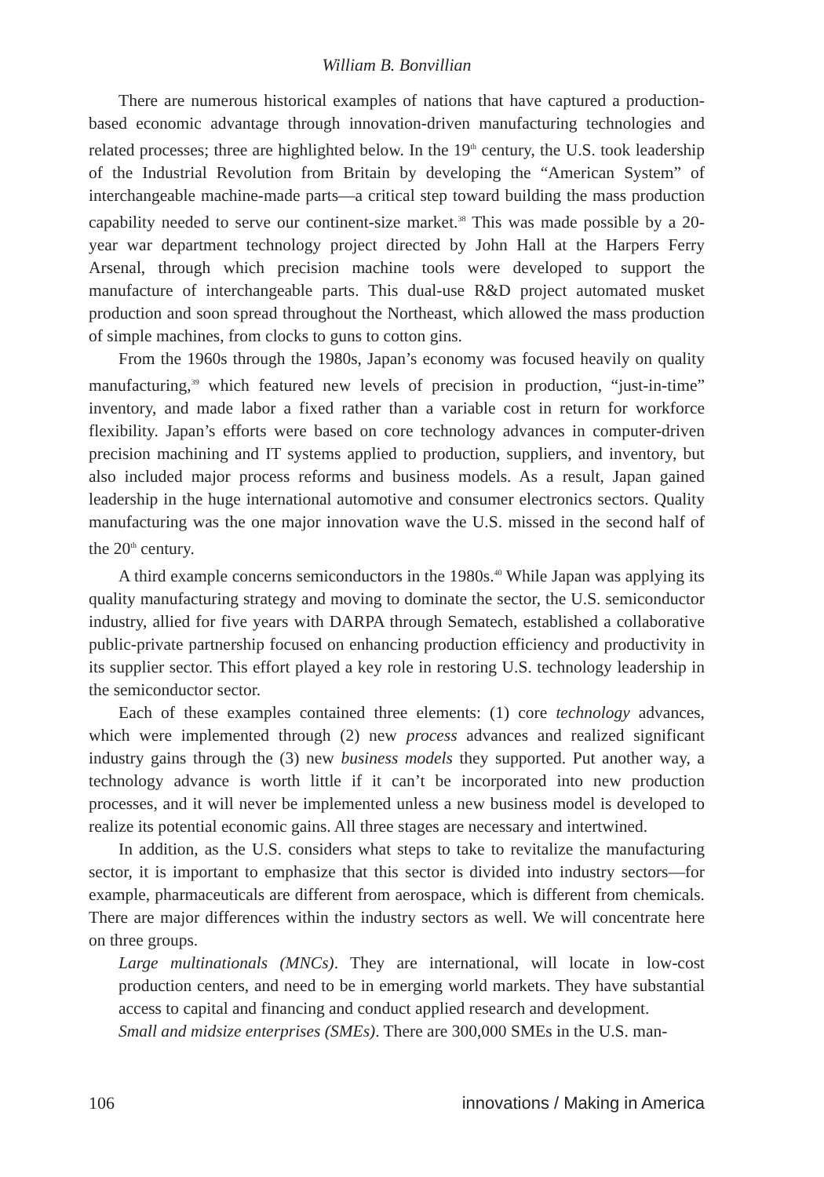William B. Bonvillian
There are numerous historical examples of nations that have captured a production-based economic advantage through innovation-driven manufacturing technologies and related processes; three are highlighted below. In the 19<sup>th</sup> century, the U.S. took leadership of the Industrial Revolution from Britain by developing the “American System” of interchangeable machine-made parts—a critical step toward building the mass production capability needed to serve our continent-size market.<sup>38</sup> This was made possible by a 20-year war department technology project directed by John Hall at the Harpers Ferry Arsenal, through which precision machine tools were developed to support the manufacture of interchangeable parts. This dual-use R&D project automated musket production and soon spread throughout the Northeast, which allowed the mass production of simple machines, from clocks to guns to cotton gins.
From the 1960s through the 1980s, Japan’s economy was focused heavily on quality manufacturing,<sup>39</sup> which featured new levels of precision in production, “just-in-time” inventory, and made labor a fixed rather than a variable cost in return for workforce flexibility. Japan’s efforts were based on core technology advances in computer-driven precision machining and IT systems applied to production, suppliers, and inventory, but also included major process reforms and business models. As a result, Japan gained leadership in the huge international automotive and consumer electronics sectors. Quality manufacturing was the one major innovation wave the U.S. missed in the second half of the 20<sup>th</sup> century.
A third example concerns semiconductors in the 1980s.<sup>40</sup> While Japan was applying its quality manufacturing strategy and moving to dominate the sector, the U.S. semiconductor industry, allied for five years with DARPA through Sematech, established a collaborative public-private partnership focused on enhancing production efficiency and productivity in its supplier sector. This effort played a key role in restoring U.S. technology leadership in the semiconductor sector.
Each of these examples contained three elements: (1) core technology advances, which were implemented through (2) new process advances and realized significant industry gains through the (3) new business models they supported. Put another way, a technology advance is worth little if it can’t be incorporated into new production processes, and it will never be implemented unless a new business model is developed to realize its potential economic gains. All three stages are necessary and intertwined.
In addition, as the U.S. considers what steps to take to revitalize the manufacturing sector, it is important to emphasize that this sector is divided into industry sectors—for example, pharmaceuticals are different from aerospace, which is different from chemicals. There are major differences within the industry sectors as well. We will concentrate here on three groups.
Large multinationals (MNCs). They are international, will locate in low-cost production centers, and need to be in emerging world markets. They have substantial access to capital and financing and conduct applied research and development.
Small and midsize enterprises (SMEs). There are 300,000 SMEs in the U.S. man-
106 innovations / Making in America